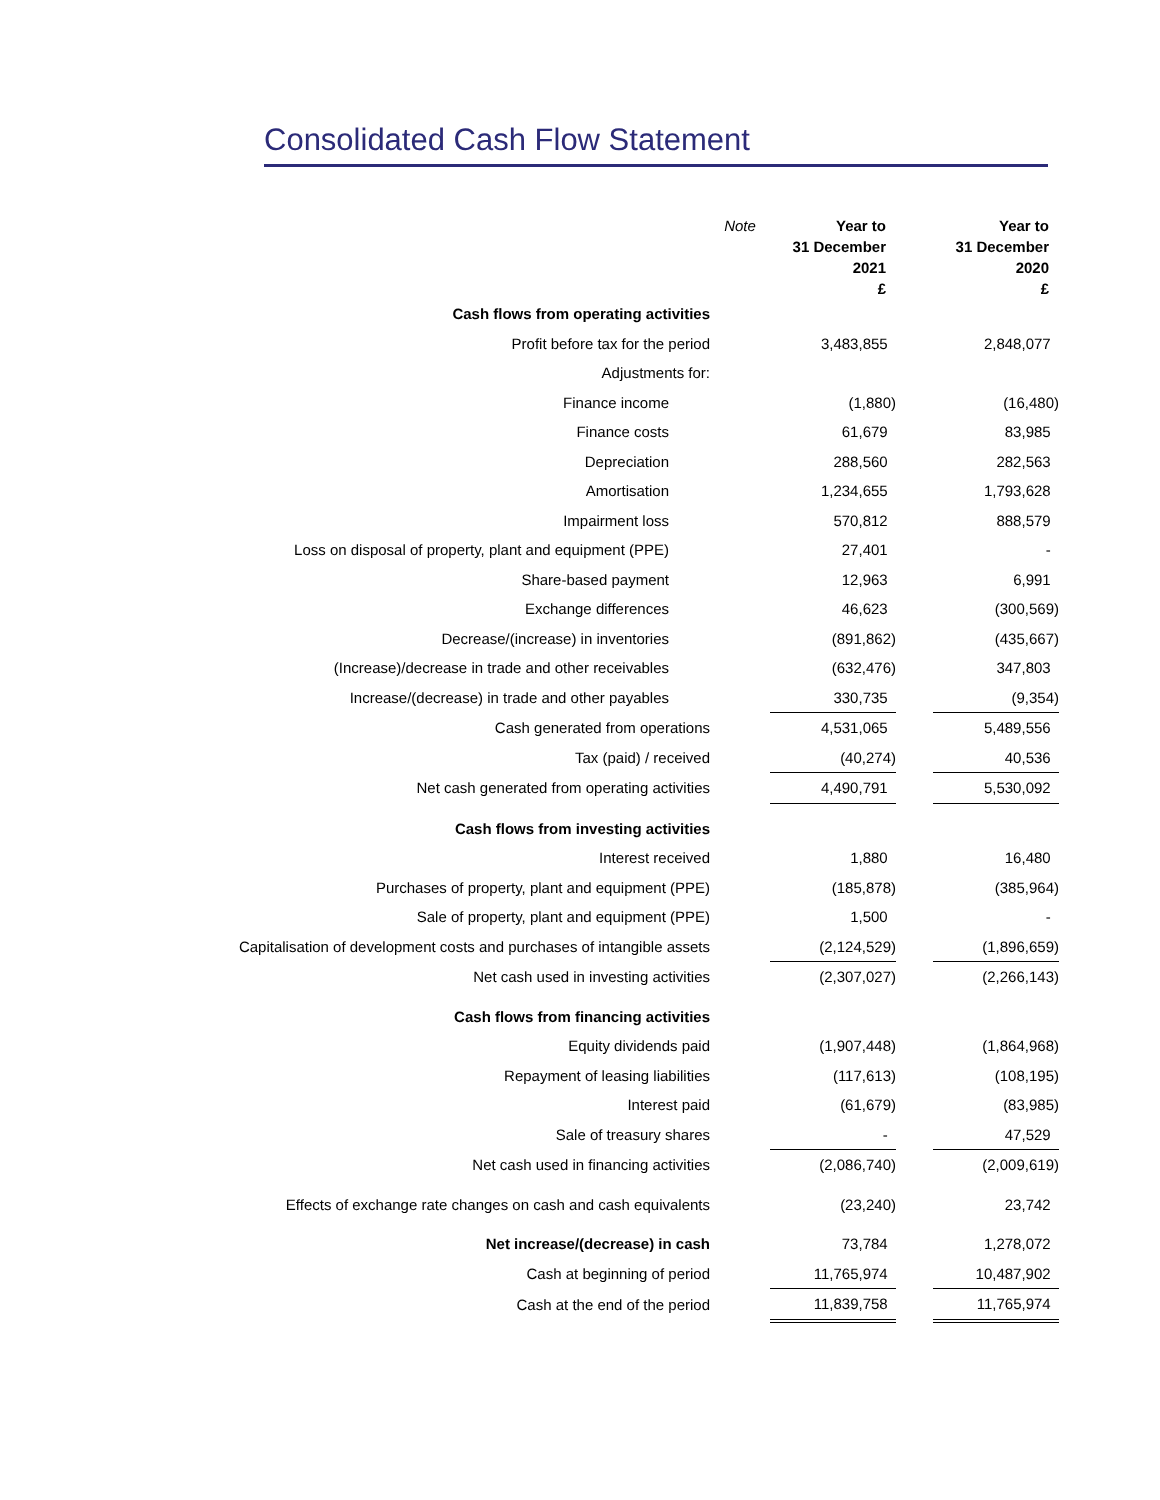Consolidated Cash Flow Statement
| | Note | Year to 31 December 2021 £ | | Year to 31 December 2020 £ |
| Cash flows from operating activities | | | | |
| Profit before tax for the period | | 3,483,855 | | 2,848,077 |
| Adjustments for: | | | | |
| Finance income | | (1,880) | | (16,480) |
| Finance costs | | 61,679 | | 83,985 |
| Depreciation | | 288,560 | | 282,563 |
| Amortisation | | 1,234,655 | | 1,793,628 |
| Impairment loss | | 570,812 | | 888,579 |
| Loss on disposal of property, plant and equipment (PPE) | | 27,401 | | - |
| Share-based payment | | 12,963 | | 6,991 |
| Exchange differences | | 46,623 | | (300,569) |
| Decrease/(increase) in inventories | | (891,862) | | (435,667) |
| (Increase)/decrease in trade and other receivables | | (632,476) | | 347,803 |
| Increase/(decrease) in trade and other payables | | 330,735 | | (9,354) |
| Cash generated from operations | | 4,531,065 | | 5,489,556 |
| Tax (paid) / received | | (40,274) | | 40,536 |
| Net cash generated from operating activities | | 4,490,791 | | 5,530,092 |
| Cash flows from investing activities | | | | |
| Interest received | | 1,880 | | 16,480 |
| Purchases of property, plant and equipment (PPE) | | (185,878) | | (385,964) |
| Sale of property, plant and equipment (PPE) | | 1,500 | | - |
| Capitalisation of development costs and purchases of intangible assets | | (2,124,529) | | (1,896,659) |
| Net cash used in investing activities | | (2,307,027) | | (2,266,143) |
| Cash flows from financing activities | | | | |
| Equity dividends paid | | (1,907,448) | | (1,864,968) |
| Repayment of leasing liabilities | | (117,613) | | (108,195) |
| Interest paid | | (61,679) | | (83,985) |
| Sale of treasury shares | | - | | 47,529 |
| Net cash used in financing activities | | (2,086,740) | | (2,009,619) |
| Effects of exchange rate changes on cash and cash equivalents | | (23,240) | | 23,742 |
| Net increase/(decrease) in cash | | 73,784 | | 1,278,072 |
| Cash at beginning of period | | 11,765,974 | | 10,487,902 |
| Cash at the end of the period | | 11,839,758 | | 11,765,974 |